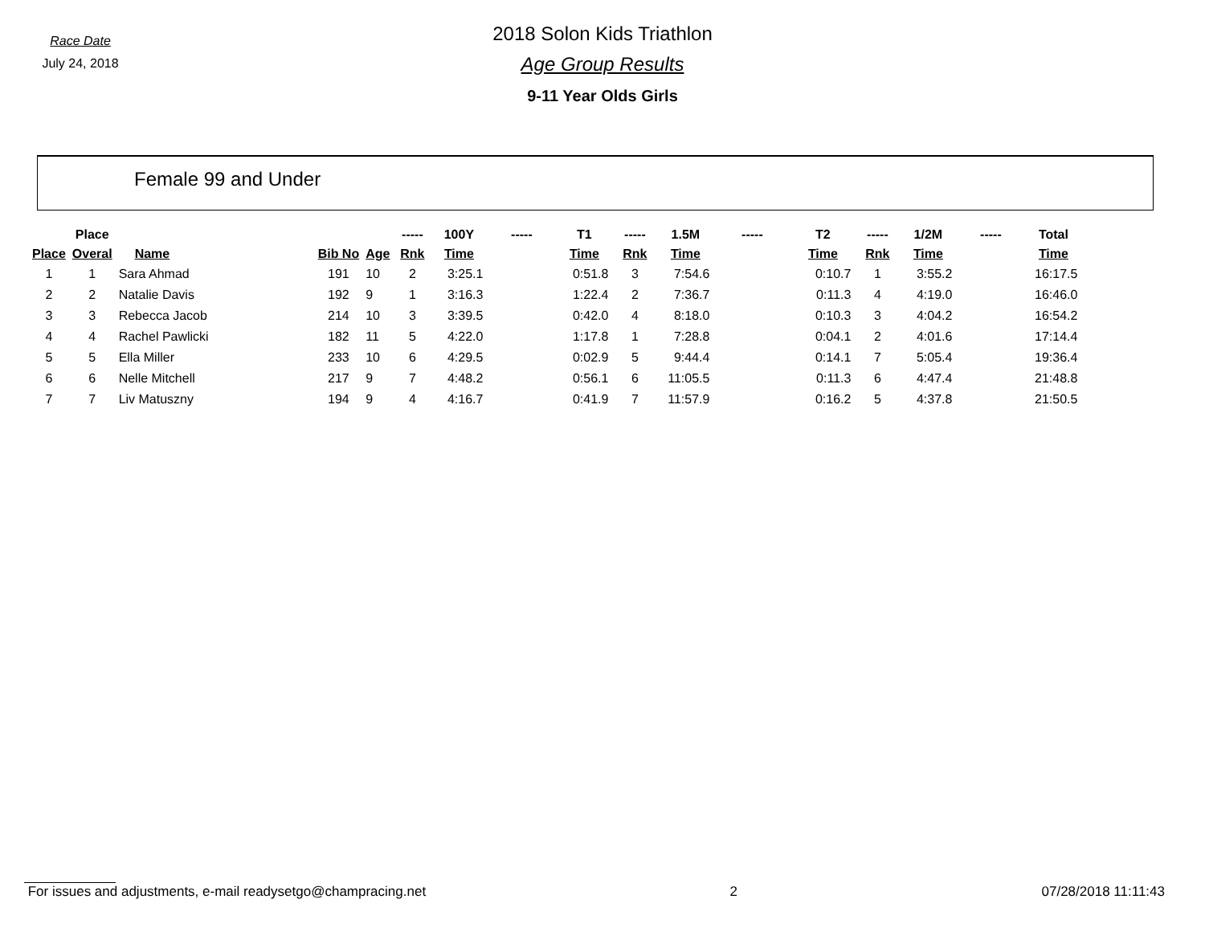Race Date
July 24, 2018
2018 Solon Kids Triathlon
Age Group Results
9-11 Year Olds Girls
Female 99 and Under
| | Place | | | | ----- | 100Y | ----- | T1 | ----- | 1.5M | ----- | T2 | ----- | 1/2M | ----- | Total |
| --- | --- | --- | --- | --- | --- | --- | --- | --- | --- | --- | --- | --- | --- | --- | --- | --- |
| Place | Overal | Name | Bib No | Age | Rnk | Time | | Time | Rnk | Time | | Time | Rnk | Time | | Time |
| 1 | 1 | Sara Ahmad | 191 | 10 | 2 | 3:25.1 | | 0:51.8 | 3 | 7:54.6 | | 0:10.7 | 1 | 3:55.2 | | 16:17.5 |
| 2 | 2 | Natalie Davis | 192 | 9 | 1 | 3:16.3 | | 1:22.4 | 2 | 7:36.7 | | 0:11.3 | 4 | 4:19.0 | | 16:46.0 |
| 3 | 3 | Rebecca Jacob | 214 | 10 | 3 | 3:39.5 | | 0:42.0 | 4 | 8:18.0 | | 0:10.3 | 3 | 4:04.2 | | 16:54.2 |
| 4 | 4 | Rachel Pawlicki | 182 | 11 | 5 | 4:22.0 | | 1:17.8 | 1 | 7:28.8 | | 0:04.1 | 2 | 4:01.6 | | 17:14.4 |
| 5 | 5 | Ella Miller | 233 | 10 | 6 | 4:29.5 | | 0:02.9 | 5 | 9:44.4 | | 0:14.1 | 7 | 5:05.4 | | 19:36.4 |
| 6 | 6 | Nelle Mitchell | 217 | 9 | 7 | 4:48.2 | | 0:56.1 | 6 | 11:05.5 | | 0:11.3 | 6 | 4:47.4 | | 21:48.8 |
| 7 | 7 | Liv Matuszny | 194 | 9 | 4 | 4:16.7 | | 0:41.9 | 7 | 11:57.9 | | 0:16.2 | 5 | 4:37.8 | | 21:50.5 |
For issues and adjustments, e-mail readysetgo@champracing.net 2 07/28/2018 11:11:43